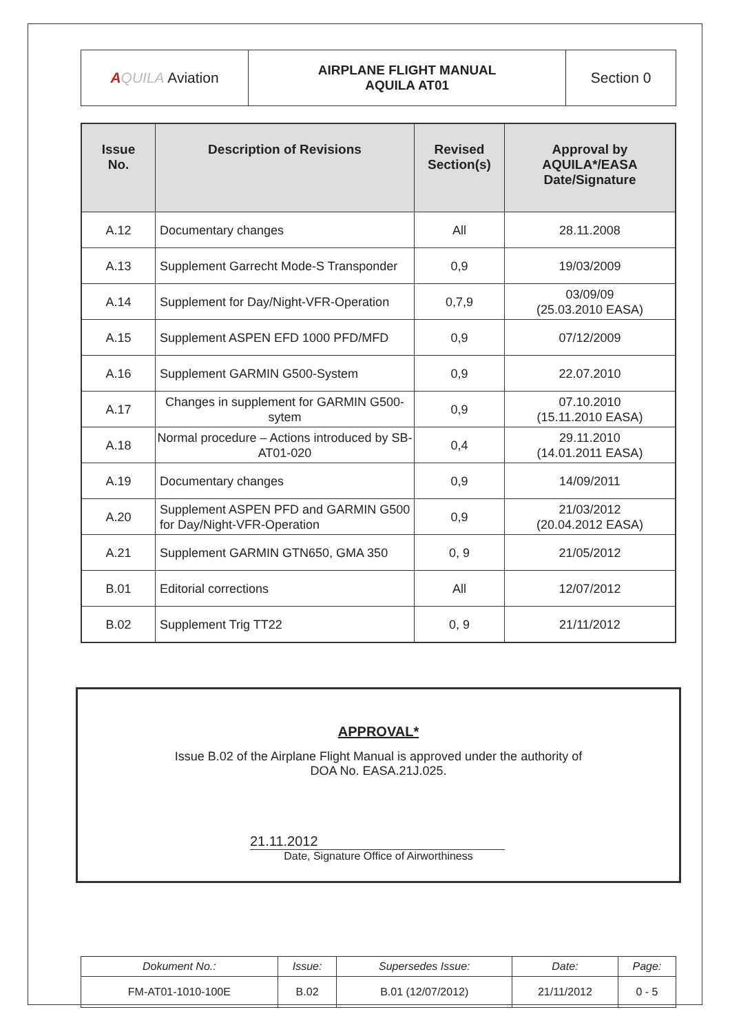| A QUILA Aviation | AIRPLANE FLIGHT MANUAL AQUILA AT01 | Section 0 |
| Issue No. | Description of Revisions | Revised Section(s) | Approval by AQUILA*/EASA Date/Signature |
| --- | --- | --- | --- |
| A.12 | Documentary changes | All | 28.11.2008 |
| A.13 | Supplement Garrecht Mode-S Transponder | 0,9 | 19/03/2009 |
| A.14 | Supplement for Day/Night-VFR-Operation | 0,7,9 | 03/09/09 (25.03.2010 EASA) |
| A.15 | Supplement ASPEN EFD 1000 PFD/MFD | 0,9 | 07/12/2009 |
| A.16 | Supplement GARMIN G500-System | 0,9 | 22.07.2010 |
| A.17 | Changes in supplement for GARMIN G500-sytem | 0,9 | 07.10.2010 (15.11.2010 EASA) |
| A.18 | Normal procedure – Actions introduced by SB-AT01-020 | 0,4 | 29.11.2010 (14.01.2011 EASA) |
| A.19 | Documentary changes | 0,9 | 14/09/2011 |
| A.20 | Supplement ASPEN PFD and GARMIN G500 for Day/Night-VFR-Operation | 0,9 | 21/03/2012 (20.04.2012 EASA) |
| A.21 | Supplement GARMIN GTN650, GMA 350 | 0, 9 | 21/05/2012 |
| B.01 | Editorial corrections | All | 12/07/2012 |
| B.02 | Supplement Trig TT22 | 0, 9 | 21/11/2012 |
APPROVAL*
Issue B.02 of the Airplane Flight Manual is approved under the authority of
DOA No. EASA.21J.025.
21.11.2012
Date, Signature Office of Airworthiness
| Dokument No.: | Issue: | Supersedes Issue: | Date: | Page: |
| FM-AT01-1010-100E | B.02 | B.01 (12/07/2012) | 21/11/2012 | 0 - 5 |